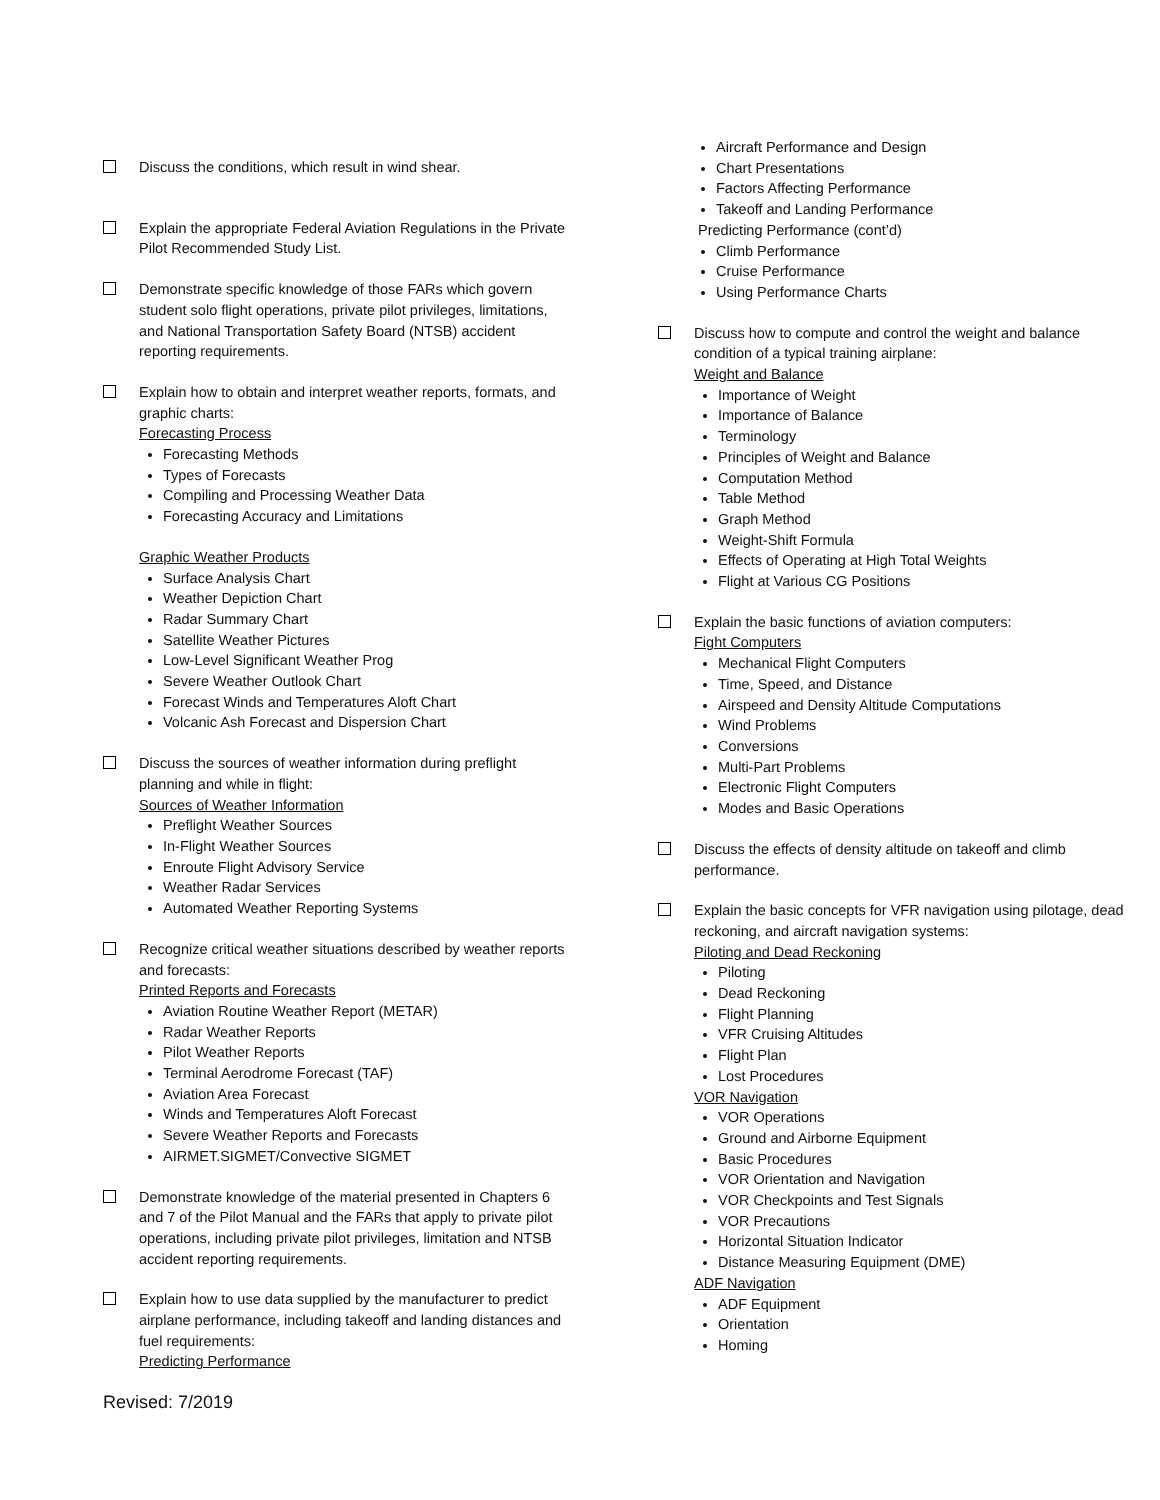Discuss the conditions, which result in wind shear.
Explain the appropriate Federal Aviation Regulations in the Private Pilot Recommended Study List.
Demonstrate specific knowledge of those FARs which govern student solo flight operations, private pilot privileges, limitations, and National Transportation Safety Board (NTSB) accident reporting requirements.
Explain how to obtain and interpret weather reports, formats, and graphic charts:
Forecasting Process
Forecasting Methods
Types of Forecasts
Compiling and Processing Weather Data
Forecasting Accuracy and Limitations
Graphic Weather Products
Surface Analysis Chart
Weather Depiction Chart
Radar Summary Chart
Satellite Weather Pictures
Low-Level Significant Weather Prog
Severe Weather Outlook Chart
Forecast Winds and Temperatures Aloft Chart
Volcanic Ash Forecast and Dispersion Chart
Discuss the sources of weather information during preflight planning and while in flight:
Sources of Weather Information
Preflight Weather Sources
In-Flight Weather Sources
Enroute Flight Advisory Service
Weather Radar Services
Automated Weather Reporting Systems
Recognize critical weather situations described by weather reports and forecasts:
Printed Reports and Forecasts
Aviation Routine Weather Report (METAR)
Radar Weather Reports
Pilot Weather Reports
Terminal Aerodrome Forecast (TAF)
Aviation Area Forecast
Winds and Temperatures Aloft Forecast
Severe Weather Reports and Forecasts
AIRMET.SIGMET/Convective SIGMET
Demonstrate knowledge of the material presented in Chapters 6 and 7 of the Pilot Manual and the FARs that apply to private pilot operations, including private pilot privileges, limitation and NTSB accident reporting requirements.
Explain how to use data supplied by the manufacturer to predict airplane performance, including takeoff and landing distances and fuel requirements:
Predicting Performance
Aircraft Performance and Design
Chart Presentations
Factors Affecting Performance
Takeoff and Landing Performance
Predicting Performance (cont’d)
Climb Performance
Cruise Performance
Using Performance Charts
Discuss how to compute and control the weight and balance condition of a typical training airplane:
Weight and Balance
Importance of Weight
Importance of Balance
Terminology
Principles of Weight and Balance
Computation Method
Table Method
Graph Method
Weight-Shift Formula
Effects of Operating at High Total Weights
Flight at Various CG Positions
Explain the basic functions of aviation computers:
Fight Computers
Mechanical Flight Computers
Time, Speed, and Distance
Airspeed and Density Altitude Computations
Wind Problems
Conversions
Multi-Part Problems
Electronic Flight Computers
Modes and Basic Operations
Discuss the effects of density altitude on takeoff and climb performance.
Explain the basic concepts for VFR navigation using pilotage, dead reckoning, and aircraft navigation systems:
Piloting and Dead Reckoning
Piloting
Dead Reckoning
Flight Planning
VFR Cruising Altitudes
Flight Plan
Lost Procedures
VOR Navigation
VOR Operations
Ground and Airborne Equipment
Basic Procedures
VOR Orientation and Navigation
VOR Checkpoints and Test Signals
VOR Precautions
Horizontal Situation Indicator
Distance Measuring Equipment (DME)
ADF Navigation
ADF Equipment
Orientation
Homing
Revised: 7/2019